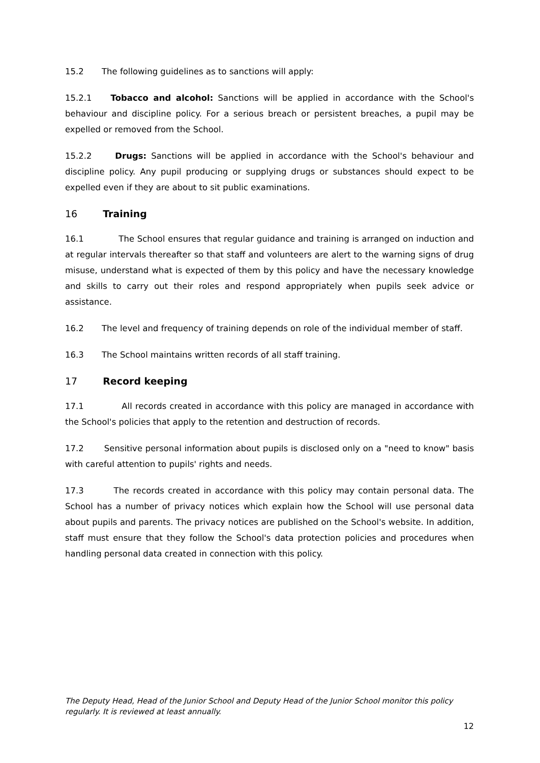15.2 The following guidelines as to sanctions will apply:
15.2.1 Tobacco and alcohol: Sanctions will be applied in accordance with the School's behaviour and discipline policy. For a serious breach or persistent breaches, a pupil may be expelled or removed from the School.
15.2.2 Drugs: Sanctions will be applied in accordance with the School's behaviour and discipline policy. Any pupil producing or supplying drugs or substances should expect to be expelled even if they are about to sit public examinations.
16 Training
16.1 The School ensures that regular guidance and training is arranged on induction and at regular intervals thereafter so that staff and volunteers are alert to the warning signs of drug misuse, understand what is expected of them by this policy and have the necessary knowledge and skills to carry out their roles and respond appropriately when pupils seek advice or assistance.
16.2 The level and frequency of training depends on role of the individual member of staff.
16.3 The School maintains written records of all staff training.
17 Record keeping
17.1 All records created in accordance with this policy are managed in accordance with the School's policies that apply to the retention and destruction of records.
17.2 Sensitive personal information about pupils is disclosed only on a "need to know" basis with careful attention to pupils' rights and needs.
17.3 The records created in accordance with this policy may contain personal data. The School has a number of privacy notices which explain how the School will use personal data about pupils and parents. The privacy notices are published on the School's website. In addition, staff must ensure that they follow the School's data protection policies and procedures when handling personal data created in connection with this policy.
The Deputy Head, Head of the Junior School and Deputy Head of the Junior School monitor this policy regularly. It is reviewed at least annually.
12